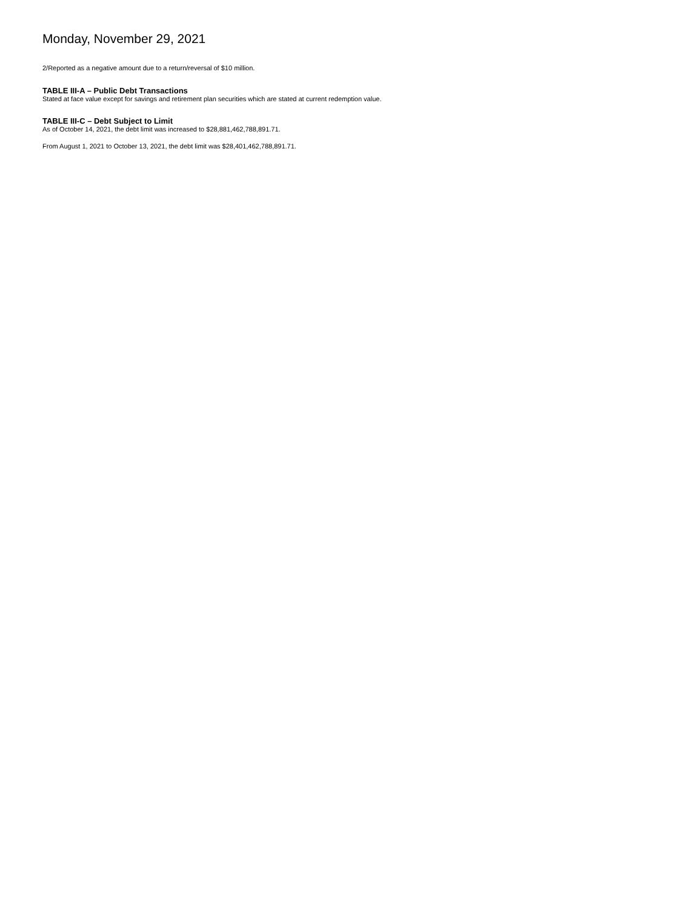Monday, November 29, 2021
2/Reported as a negative amount due to a return/reversal of $10 million.
TABLE III-A – Public Debt Transactions
Stated at face value except for savings and retirement plan securities which are stated at current redemption value.
TABLE III-C – Debt Subject to Limit
As of October 14, 2021, the debt limit was increased to $28,881,462,788,891.71.
From August 1, 2021 to October 13, 2021, the debt limit was $28,401,462,788,891.71.